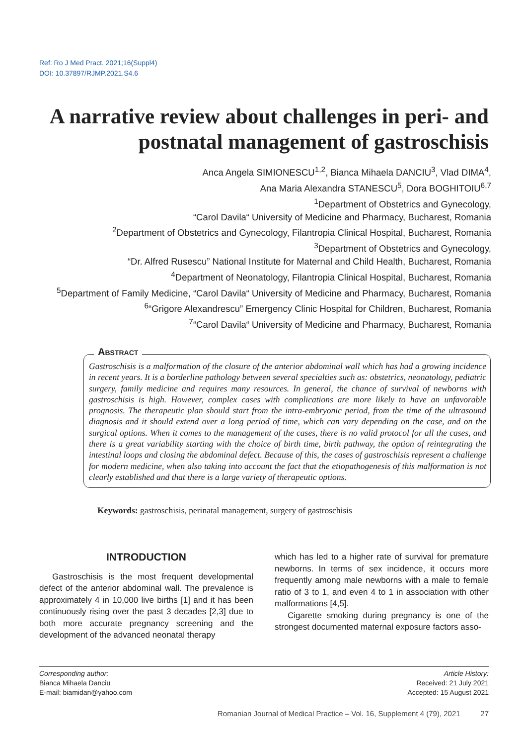Ref: Ro J Med Pract. 2021;16(Suppl4)
DOI: 10.37897/RJMP.2021.S4.6
A narrative review about challenges in peri- and postnatal management of gastroschisis
Anca Angela SIMIONESCU<sup>1,2</sup>, Bianca Mihaela DANCIU<sup>3</sup>, Vlad DIMA<sup>4</sup>,
Ana Maria Alexandra STANESCU<sup>5</sup>, Dora BOGHITOIU<sup>6,7</sup>
<sup>1</sup> Department of Obstetrics and Gynecology,
“Carol Davila“ University of Medicine and Pharmacy, Bucharest, Romania
<sup>2</sup> Department of Obstetrics and Gynecology, Filantropia Clinical Hospital, Bucharest, Romania
<sup>3</sup> Department of Obstetrics and Gynecology,
“Dr. Alfred Rusescu” National Institute for Maternal and Child Health, Bucharest, Romania
<sup>4</sup> Department of Neonatology, Filantropia Clinical Hospital, Bucharest, Romania
<sup>5</sup> Department of Family Medicine, “Carol Davila“ University of Medicine and Pharmacy, Bucharest, Romania
<sup>6</sup> “Grigore Alexandrescu” Emergency Clinic Hospital for Children, Bucharest, Romania
<sup>7</sup> “Carol Davila“ University of Medicine and Pharmacy, Bucharest, Romania
Abstract
Gastroschisis is a malformation of the closure of the anterior abdominal wall which has had a growing incidence in recent years. It is a borderline pathology between several specialties such as: obstetrics, neonatology, pediatric surgery, family medicine and requires many resources. In general, the chance of survival of newborns with gastroschisis is high. However, complex cases with complications are more likely to have an unfavorable prognosis. The therapeutic plan should start from the intra-embryonic period, from the time of the ultrasound diagnosis and it should extend over a long period of time, which can vary depending on the case, and on the surgical options. When it comes to the management of the cases, there is no valid protocol for all the cases, and there is a great variability starting with the choice of birth time, birth pathway, the option of reintegrating the intestinal loops and closing the abdominal defect. Because of this, the cases of gastroschisis represent a challenge for modern medicine, when also taking into account the fact that the etiopathogenesis of this malformation is not clearly established and that there is a large variety of therapeutic options.
Keywords: gastroschisis, perinatal management, surgery of gastroschisis
INTRODUCTION
Gastroschisis is the most frequent developmental defect of the anterior abdominal wall. The prevalence is approximately 4 in 10,000 live births [1] and it has been continuously rising over the past 3 decades [2,3] due to both more accurate pregnancy screening and the development of the advanced neonatal therapy
which has led to a higher rate of survival for premature newborns. In terms of sex incidence, it occurs more frequently among male newborns with a male to female ratio of 3 to 1, and even 4 to 1 in association with other malformations [4,5].
Cigarette smoking during pregnancy is one of the strongest documented maternal exposure factors asso-
Corresponding author:
Bianca Mihaela Danciu
E-mail: biamidan@yahoo.com
Article History:
Received: 21 July 2021
Accepted: 15 August 2021
Romanian Journal of Medical Practice – Vol. 16, Supplement 4 (79), 2021 27